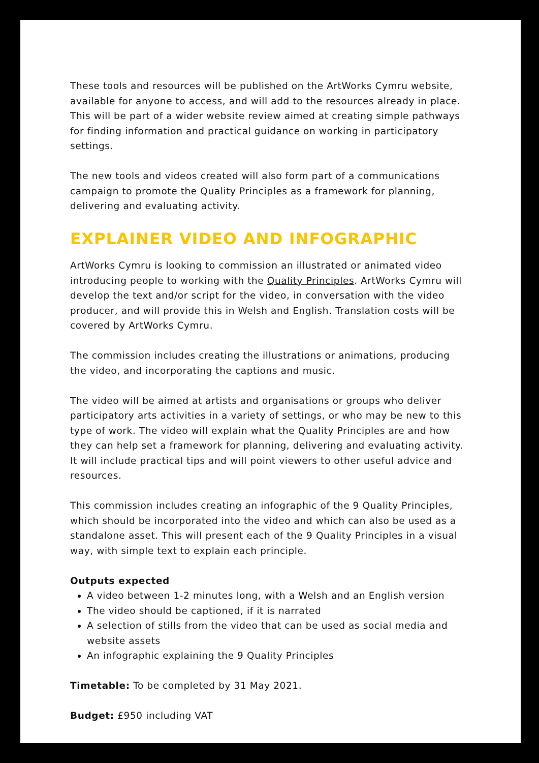These tools and resources will be published on the ArtWorks Cymru website, available for anyone to access, and will add to the resources already in place. This will be part of a wider website review aimed at creating simple pathways for finding information and practical guidance on working in participatory settings.
The new tools and videos created will also form part of a communications campaign to promote the Quality Principles as a framework for planning, delivering and evaluating activity.
EXPLAINER VIDEO AND INFOGRAPHIC
ArtWorks Cymru is looking to commission an illustrated or animated video introducing people to working with the Quality Principles. ArtWorks Cymru will develop the text and/or script for the video, in conversation with the video producer, and will provide this in Welsh and English. Translation costs will be covered by ArtWorks Cymru.
The commission includes creating the illustrations or animations, producing the video, and incorporating the captions and music.
The video will be aimed at artists and organisations or groups who deliver participatory arts activities in a variety of settings, or who may be new to this type of work. The video will explain what the Quality Principles are and how they can help set a framework for planning, delivering and evaluating activity. It will include practical tips and will point viewers to other useful advice and resources.
This commission includes creating an infographic of the 9 Quality Principles, which should be incorporated into the video and which can also be used as a standalone asset. This will present each of the 9 Quality Principles in a visual way, with simple text to explain each principle.
Outputs expected
A video between 1-2 minutes long, with a Welsh and an English version
The video should be captioned, if it is narrated
A selection of stills from the video that can be used as social media and website assets
An infographic explaining the 9 Quality Principles
Timetable: To be completed by 31 May 2021.
Budget: £950 including VAT